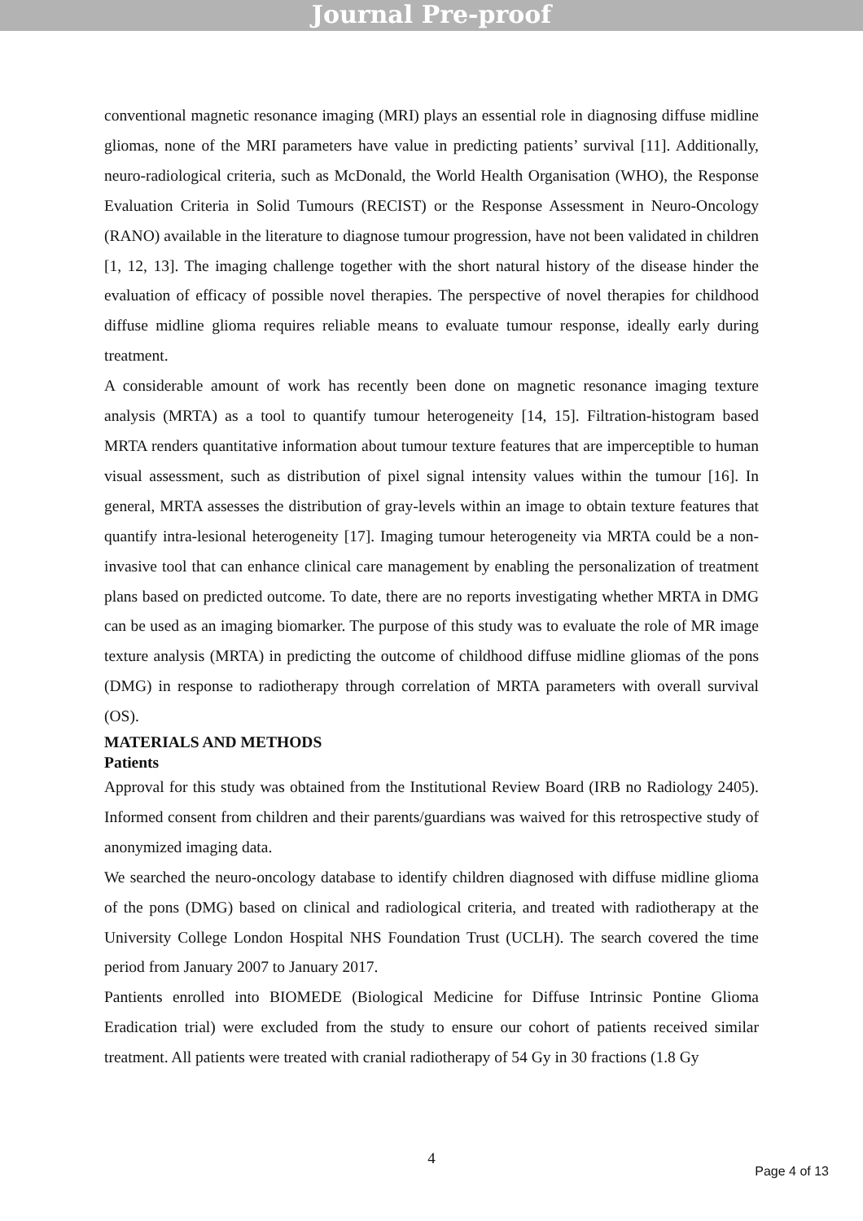Journal Pre-proof
conventional magnetic resonance imaging (MRI) plays an essential role in diagnosing diffuse midline gliomas, none of the MRI parameters have value in predicting patients’ survival [11]. Additionally, neuro-radiological criteria, such as McDonald, the World Health Organisation (WHO), the Response Evaluation Criteria in Solid Tumours (RECIST) or the Response Assessment in Neuro-Oncology (RANO) available in the literature to diagnose tumour progression, have not been validated in children [1, 12, 13]. The imaging challenge together with the short natural history of the disease hinder the evaluation of efficacy of possible novel therapies. The perspective of novel therapies for childhood diffuse midline glioma requires reliable means to evaluate tumour response, ideally early during treatment.
A considerable amount of work has recently been done on magnetic resonance imaging texture analysis (MRTA) as a tool to quantify tumour heterogeneity [14, 15]. Filtration-histogram based MRTA renders quantitative information about tumour texture features that are imperceptible to human visual assessment, such as distribution of pixel signal intensity values within the tumour [16]. In general, MRTA assesses the distribution of gray-levels within an image to obtain texture features that quantify intra-lesional heterogeneity [17]. Imaging tumour heterogeneity via MRTA could be a non-invasive tool that can enhance clinical care management by enabling the personalization of treatment plans based on predicted outcome. To date, there are no reports investigating whether MRTA in DMG can be used as an imaging biomarker. The purpose of this study was to evaluate the role of MR image texture analysis (MRTA) in predicting the outcome of childhood diffuse midline gliomas of the pons (DMG) in response to radiotherapy through correlation of MRTA parameters with overall survival (OS).
MATERIALS AND METHODS
Patients
Approval for this study was obtained from the Institutional Review Board (IRB no Radiology 2405). Informed consent from children and their parents/guardians was waived for this retrospective study of anonymized imaging data.
We searched the neuro-oncology database to identify children diagnosed with diffuse midline glioma of the pons (DMG) based on clinical and radiological criteria, and treated with radiotherapy at the University College London Hospital NHS Foundation Trust (UCLH). The search covered the time period from January 2007 to January 2017.
Pantients enrolled into BIOMEDE (Biological Medicine for Diffuse Intrinsic Pontine Glioma Eradication trial) were excluded from the study to ensure our cohort of patients received similar treatment. All patients were treated with cranial radiotherapy of 54 Gy in 30 fractions (1.8 Gy
4
Page 4 of 13